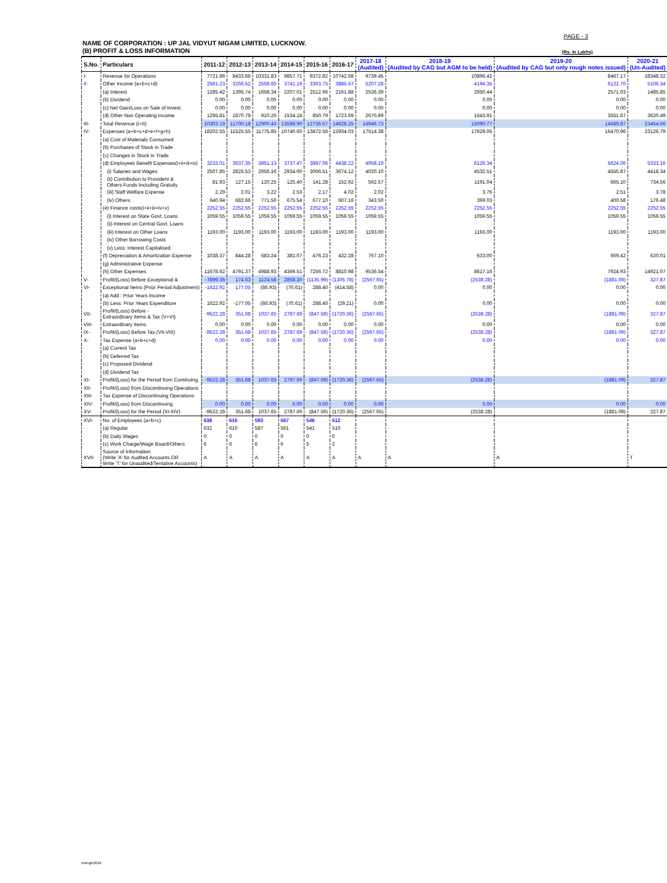PAGE - 3
NAME OF CORPORATION : UP JAL VIDYUT NIGAM LIMITED, LUCKNOW.
(B) PROFIT & LOSS INFORMATION
(Rs. In Lakhs)
| S.No. | Particulars | 2011-12 | 2012-13 | 2013-14 | 2014-15 | 2015-16 | 2016-17 | 2017-18 (Audited) | 2018-19 (Audited by CAG but AGM to be held) | 2019-20 (Audited by CAG but only rough notes issued) | 2020-21 (Un-Audited) |
| --- | --- | --- | --- | --- | --- | --- | --- | --- | --- | --- | --- |
| I- | Revenue for Operations | 7721.96 | 8433.66 | 10331.83 | 9857.71 | 9372.82 | 10742.68 | 9739.45 | 10896.42 | 8467.17 | 18348.32 |
| II- | Other Income (a+b+c+d) | 2581.23 | 3266.52 | 2568.60 | 3741.19 | 3363.75 | 3885.57 | 5207.28 | 4194.35 | 6122.70 | 5106.34 |
| | (a) Interest | 1285.42 | 1395.74 | 1658.34 | 2207.01 | 2512.96 | 2161.88 | 2536.39 | 2650.44 | 2571.03 | 1485.85 |
| | (b) Dividend | 0.00 | 0.00 | 0.00 | 0.00 | 0.00 | 0.00 | 0.00 | 0.00 | 0.00 | 0.00 |
| | (c) Net Gain/Loss on Sale of Invest. | 0.00 | 0.00 | 0.00 | 0.00 | 0.00 | 0.00 | 0.00 | 0.00 | 0.00 | 0.00 |
| | (d) Other Non Operating Income | 1295.81 | 1870.78 | 910.26 | 1534.18 | 850.79 | 1723.69 | 2670.89 | 1543.91 | 3551.67 | 3620.49 |
| III- | Total Revenue (I+II) | 10303.19 | 11700.18 | 12900.43 | 13598.90 | 12736.57 | 14628.25 | 14946.73 | 15090.77 | 14589.87 | 23454.66 |
| IV- | Expenses (a+b+c+d+e+f+g+h) | 18202.55 | 11525.55 | 11775.85 | 10740.60 | 13872.56 | 15934.03 | 17514.38 | 17629.05 | 16470.96 | 23126.79 |
| | (a) Cost of Materials Consumed | | | | | | | | | | |
| | (b) Purchases of Stock in Trade | | | | | | | | | | |
| | (c) Changes in Stock in Trade | | | | | | | | | | |
| | (d) Employees Benefit Expenses(i+ii+iii+iv) | 3233.01 | 3637.35 | 3851.13 | 3737.47 | 3887.06 | 4438.22 | 4958.19 | 6126.34 | 5624.06 | 5333.16 |
| | (i) Salaries and Wages | 2507.85 | 2825.53 | 2956.16 | 2934.00 | 3066.51 | 3674.12 | 4020.10 | 4532.51 | 4555.87 | 4418.34 |
| | (ii) Contribution to Provident & Others Funds Including Gratuity | 81.93 | 127.15 | 120.25 | 125.40 | 141.28 | 152.92 | 592.57 | 1191.04 | 665.10 | 734.56 |
| | (iii) Staff Welfare Expense | 2.29 | 2.01 | 3.22 | 2.53 | 2.17 | 4.02 | 2.02 | 3.76 | 2.51 | 3.78 |
| | (iv) Others | 640.94 | 682.66 | 771.50 | 675.54 | 677.10 | 607.16 | 343.50 | 399.03 | 400.58 | 176.48 |
| | (e) Finance costs(i+ii+iii+iv+v) | 2252.55 | 2252.55 | 2252.55 | 2252.55 | 2252.55 | 2252.55 | 2252.55 | 2252.55 | 2252.55 | 2252.55 |
| | (i) Interest on State Govt. Loans | 1059.55 | 1059.55 | 1059.55 | 1059.55 | 1059.55 | 1059.55 | 1059.55 | 1059.55 | 1059.55 | 1059.55 |
| | (ii) Interest on Central Govt. Loans | | | | | | | | | | |
| | (iii) Interest on Other Loans | 1193.00 | 1193.00 | 1193.00 | 1193.00 | 1193.00 | 1193.00 | 1193.00 | 1193.00 | 1193.00 | 1193.00 |
| | (iv) Other Borrowing Costs | | | | | | | | | | |
| | (v) Less: Interest Capitalised | | | | | | | | | | |
| | (f) Depreciation & Amortization Expense | 1038.37 | 844.28 | 683.24 | 381.07 | 476.23 | 432.28 | 767.10 | 633.00 | 669.42 | 620.01 |
| | (g) Administrative Expense | | | | | | | | | | |
| | (h) Other Expenses | 11678.62 | 4791.37 | 4988.93 | 4369.51 | 7256.72 | 8810.98 | 9536.54 | 8617.16 | 7924.93 | 14921.07 |
| V- | Profit/(Loss) Before Exceptional & | -7899.36 | 174.63 | 1124.58 | 2858.30 | (1135.99) | (1305.78) | (2567.65) | (2538.28) | (1881.09) | 327.87 |
| VI- | Exceptional Items (Prior Period Adjustment) | -1622.92 | 177.05 | (86.93) | (70.61) | 288.40 | (414.58) | 0.00 | 0.00 | 0.00 | 0.00 |
| | (a) Add : Prior Years Income | | | | | | | | | | |
| | (b) Less: Prior Years Expenditure | 1622.92 | -177.05 | (86.93) | (70.61) | 288.40 | (29.21) | 0.00 | 0.00 | 0.00 | 0.00 |
| VII- | Profit/(Loss) Before - Extraordinary Items & Tax (V+VI) | -9522.28 | 351.68 | 1037.65 | 2787.69 | (847.59) | (1720.36) | (2567.65) | (2538.28) | (1881.09) | 327.87 |
| VIII- | Extraordinary Items | 0.00 | 0.00 | 0.00 | 0.00 | 0.00 | 0.00 | 0.00 | 0.00 | 0.00 | 0.00 |
| IX- | Profit/(Loss) Before Tax (VII-VIII) | -9522.28 | 351.68 | 1037.65 | 2787.69 | (847.59) | (1720.36) | (2567.65) | (2538.28) | (1881.09) | 327.87 |
| X- | Tax Expense (a+b+c+d) | 0.00 | 0.00 | 0.00 | 0.00 | 0.00 | 0.00 | 0.00 | 0.00 | 0.00 | 0.00 |
| | (a) Current Tax | | | | | | | | | | |
| | (b) Deferred Tax | | | | | | | | | | |
| | (c) Proposed Dividend | | | | | | | | | | |
| | (d) Dividend Tax | | | | | | | | | | |
| XI- | Profit/(Loss) for the Period from Continuing | -9522.28 | 351.68 | 1037.65 | 2787.69 | (847.59) | (1720.36) | (2567.65) | (2538.28) | (1881.09) | 327.87 |
| XII- | Profit/(Loss) from Discontinuing Operations | | | | | | | | | | |
| XIII- | Tax Expense of Discontinuing Operations | | | | | | | | | | |
| XIV- | Profit/(Loss) from Discontinuing | 0.00 | 0.00 | 0.00 | 0.00 | 0.00 | 0.00 | 0.00 | 0.00 | 0.00 | 0.00 |
| XV- | Profit/(Loss) for the Period (XI-XIV) | -9522.28 | 351.68 | 1037.65 | 2787.69 | (847.59) | (1720.36) | (2567.65) | (2538.28) | (1881.09) | 327.87 |
| XVI- | No. of Employees (a+b+c) | 638 | 616 | 593 | 567 | 546 | 512 | | | | |
| | (a) Regular | 632 | 610 | 587 | 561 | 541 | 510 | | | | |
| | (b) Daily Wages | 0 | 0 | 0 | 0 | 0 | 0 | | | | |
| | (c) Work Charge/Wage Board/Others | 6 | 6 | 6 | 6 | 5 | 2 | | | | |
| XVII- | Source of Information (Write 'A' for Audited Accounts OR Write 'T' for Unaudited/Tentative Accounts) | A | A | A | A | A | A | A | A | A | T |
rksingh\2016